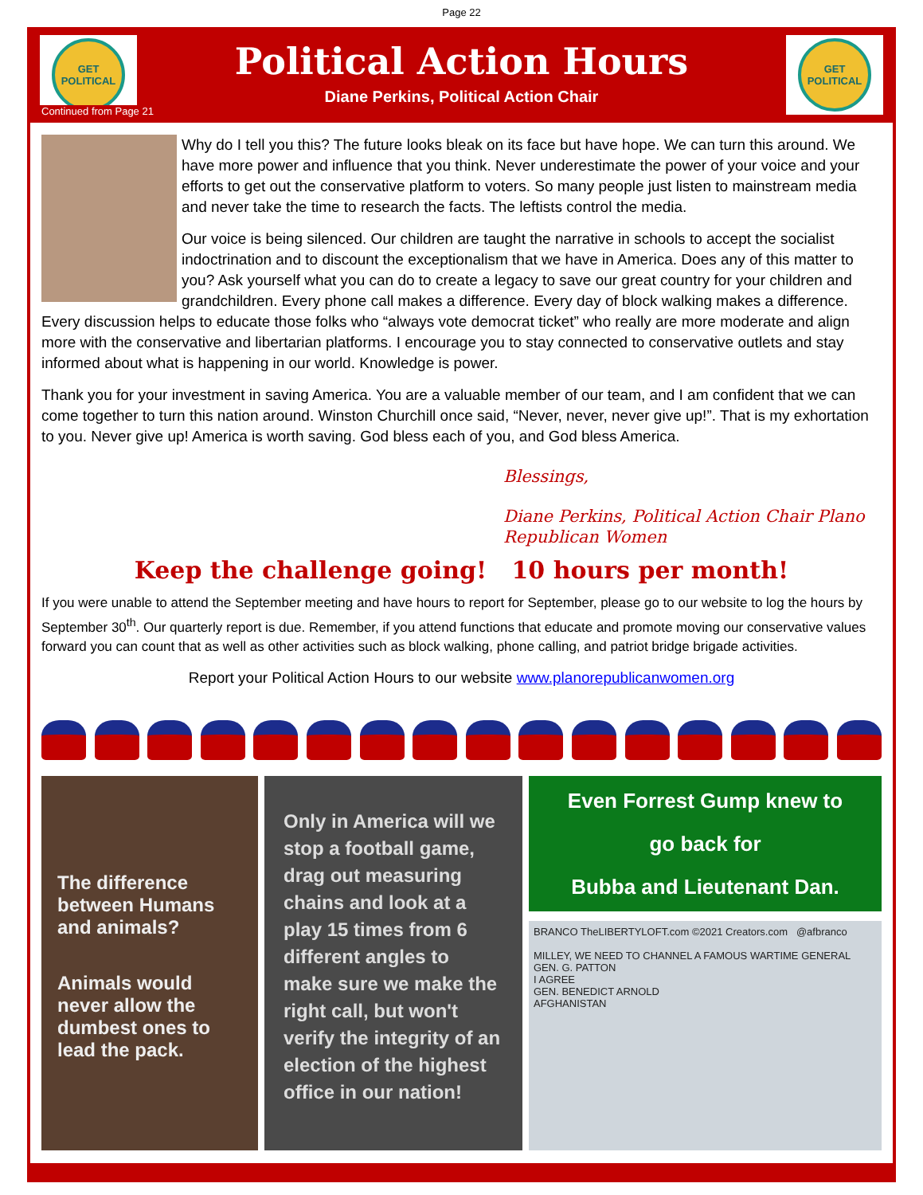Page 22
GET
POLITICAL
Political Action Hours
Diane Perkins, Political Action Chair
GET
POLITICAL
Continued from Page 21
Why do I tell you this? The future looks bleak on its face but have hope. We can turn this around. We have more power and influence that you think. Never underestimate the power of your voice and your efforts to get out the conservative platform to voters. So many people just listen to mainstream media and never take the time to research the facts. The leftists control the media.
Our voice is being silenced. Our children are taught the narrative in schools to accept the socialist indoctrination and to discount the exceptionalism that we have in America. Does any of this matter to you? Ask yourself what you can do to create a legacy to save our great country for your children and grandchildren. Every phone call makes a difference. Every day of block walking makes a difference. Every discussion helps to educate those folks who “always vote democrat ticket” who really are more moderate and align more with the conservative and libertarian platforms. I encourage you to stay connected to conservative outlets and stay informed about what is happening in our world. Knowledge is power.
Thank you for your investment in saving America. You are a valuable member of our team, and I am confident that we can come together to turn this nation around. Winston Churchill once said, “Never, never, never give up!”. That is my exhortation to you. Never give up! America is worth saving. God bless each of you, and God bless America.
Blessings,
Diane Perkins, Political Action Chair Plano Republican Women
Keep the challenge going! 10 hours per month!
If you were unable to attend the September meeting and have hours to report for September, please go to our website to log the hours by September 30<sup>th</sup>. Our quarterly report is due. Remember, if you attend functions that educate and promote moving our conservative values forward you can count that as well as other activities such as block walking, phone calling, and patriot bridge brigade activities.
Report your Political Action Hours to our website www.planorepublicanwomen.org
The difference between Humans and animals?
Animals would never allow the dumbest ones to lead the pack.
Only in America will we stop a football game, drag out measuring chains and look at a play 15 times from 6 different angles to make sure we make the right call, but won't verify the integrity of an election of the highest office in our nation!
Even Forrest Gump knew to
go back for
Bubba and Lieutenant Dan.
BRANCO TheLIBERTYLOFT.com ©2021 Creators.com @afbranco
MILLEY, WE NEED TO CHANNEL A FAMOUS WARTIME GENERAL
GEN. G. PATTON
I AGREE
GEN. BENEDICT ARNOLD
AFGHANISTAN